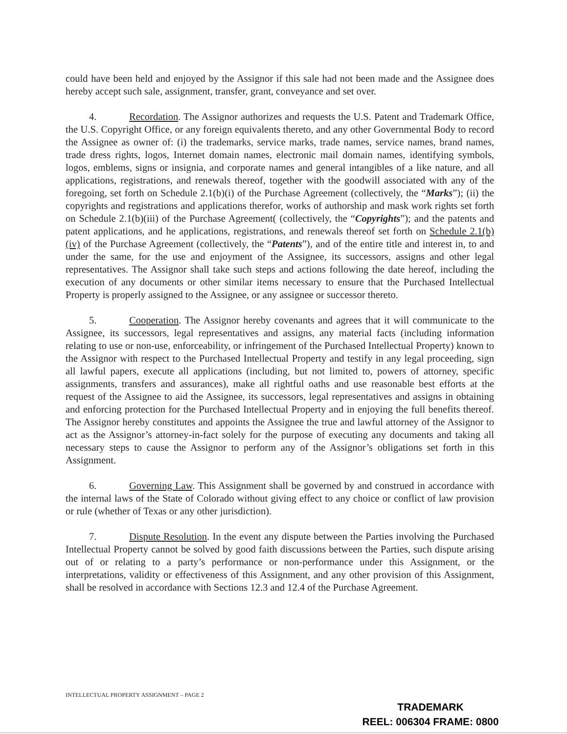could have been held and enjoyed by the Assignor if this sale had not been made and the Assignee does hereby accept such sale, assignment, transfer, grant, conveyance and set over.
4. Recordation. The Assignor authorizes and requests the U.S. Patent and Trademark Office, the U.S. Copyright Office, or any foreign equivalents thereto, and any other Governmental Body to record the Assignee as owner of: (i) the trademarks, service marks, trade names, service names, brand names, trade dress rights, logos, Internet domain names, electronic mail domain names, identifying symbols, logos, emblems, signs or insignia, and corporate names and general intangibles of a like nature, and all applications, registrations, and renewals thereof, together with the goodwill associated with any of the foregoing, set forth on Schedule 2.1(b)(i) of the Purchase Agreement (collectively, the “Marks”); (ii) the copyrights and registrations and applications therefor, works of authorship and mask work rights set forth on Schedule 2.1(b)(iii) of the Purchase Agreement( (collectively, the “Copyrights”); and the patents and patent applications, and he applications, registrations, and renewals thereof set forth on Schedule 2.1(b)(iv) of the Purchase Agreement (collectively, the “Patents”), and of the entire title and interest in, to and under the same, for the use and enjoyment of the Assignee, its successors, assigns and other legal representatives. The Assignor shall take such steps and actions following the date hereof, including the execution of any documents or other similar items necessary to ensure that the Purchased Intellectual Property is properly assigned to the Assignee, or any assignee or successor thereto.
5. Cooperation. The Assignor hereby covenants and agrees that it will communicate to the Assignee, its successors, legal representatives and assigns, any material facts (including information relating to use or non-use, enforceability, or infringement of the Purchased Intellectual Property) known to the Assignor with respect to the Purchased Intellectual Property and testify in any legal proceeding, sign all lawful papers, execute all applications (including, but not limited to, powers of attorney, specific assignments, transfers and assurances), make all rightful oaths and use reasonable best efforts at the request of the Assignee to aid the Assignee, its successors, legal representatives and assigns in obtaining and enforcing protection for the Purchased Intellectual Property and in enjoying the full benefits thereof. The Assignor hereby constitutes and appoints the Assignee the true and lawful attorney of the Assignor to act as the Assignor’s attorney-in-fact solely for the purpose of executing any documents and taking all necessary steps to cause the Assignor to perform any of the Assignor’s obligations set forth in this Assignment.
6. Governing Law. This Assignment shall be governed by and construed in accordance with the internal laws of the State of Colorado without giving effect to any choice or conflict of law provision or rule (whether of Texas or any other jurisdiction).
7. Dispute Resolution. In the event any dispute between the Parties involving the Purchased Intellectual Property cannot be solved by good faith discussions between the Parties, such dispute arising out of or relating to a party’s performance or non-performance under this Assignment, or the interpretations, validity or effectiveness of this Assignment, and any other provision of this Assignment, shall be resolved in accordance with Sections 12.3 and 12.4 of the Purchase Agreement.
INTELLECTUAL PROPERTY ASSIGNMENT – PAGE 2
TRADEMARK
REEL: 006304 FRAME: 0800